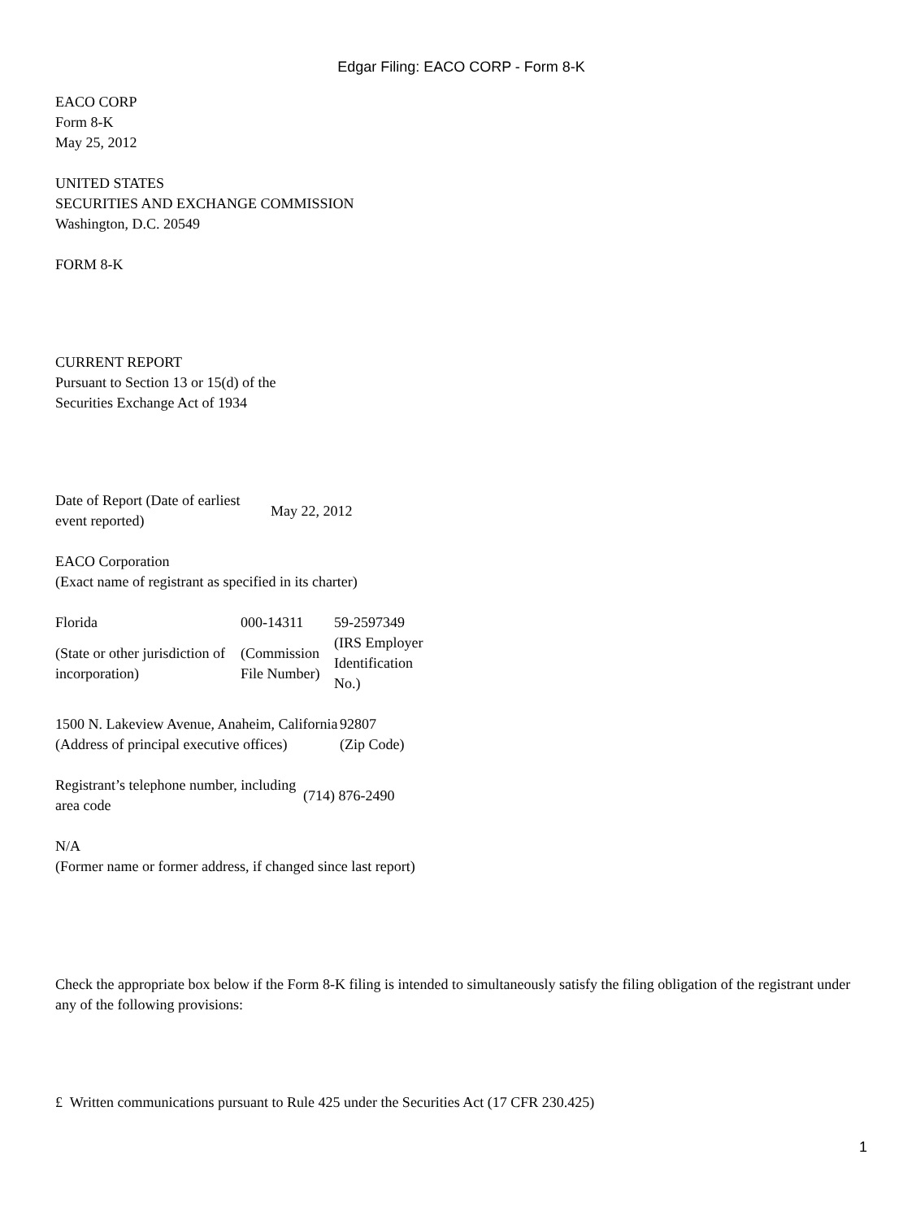Edgar Filing: EACO CORP - Form 8-K
EACO CORP
Form 8-K
May 25, 2012
UNITED STATES
SECURITIES AND EXCHANGE COMMISSION
Washington, D.C. 20549
FORM 8-K
CURRENT REPORT
Pursuant to Section 13 or 15(d) of the
Securities Exchange Act of 1934
| Date of Report (Date of earliest event reported) | May 22, 2012 |
EACO Corporation
(Exact name of registrant as specified in its charter)
| Florida | 000-14311 | 59-2597349 |
| (State or other jurisdiction of incorporation) | (Commission File Number) | (IRS Employer Identification No.) |
| 1500 N. Lakeview Avenue, Anaheim, California | 92807 |
| (Address of principal executive offices) | (Zip Code) |
| Registrant’s telephone number, including area code | (714) 876-2490 |
N/A
(Former name or former address, if changed since last report)
Check the appropriate box below if the Form 8-K filing is intended to simultaneously satisfy the filing obligation of the registrant under any of the following provisions:
£ Written communications pursuant to Rule 425 under the Securities Act (17 CFR 230.425)
1